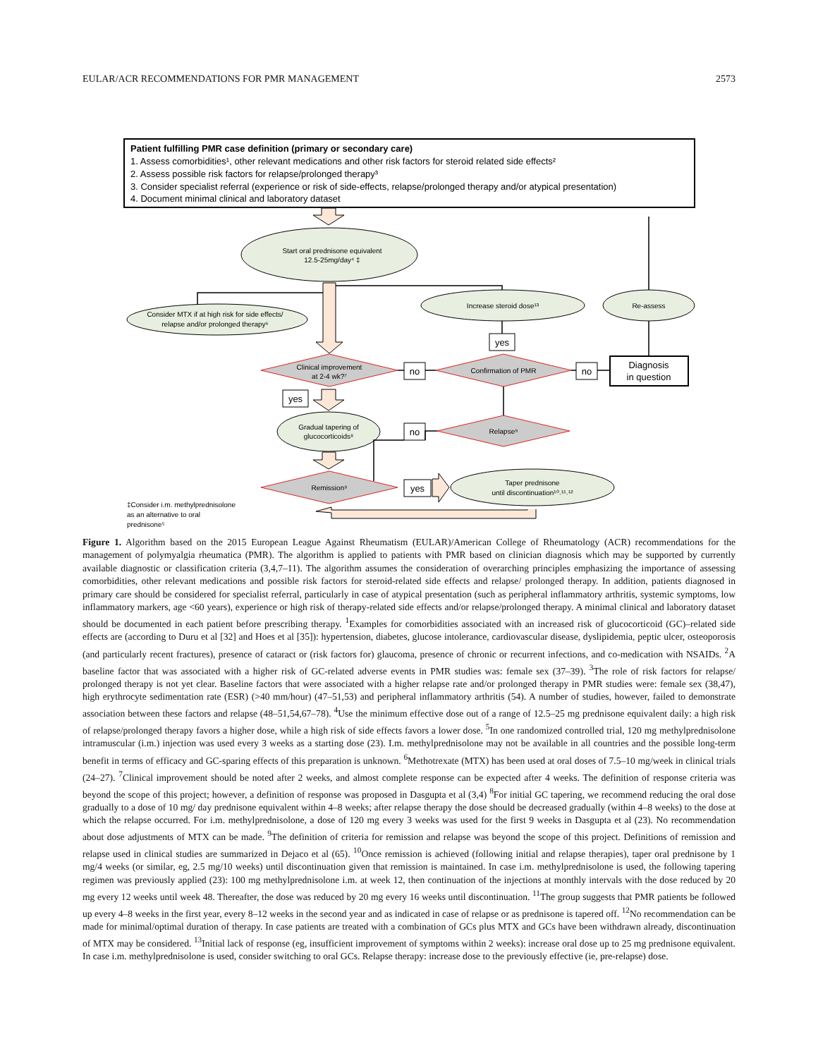EULAR/ACR RECOMMENDATIONS FOR PMR MANAGEMENT 2573
Patient fulfilling PMR case definition (primary or secondary care)
1. Assess comorbidities¹, other relevant medications and other risk factors for steroid related side effects²
2. Assess possible risk factors for relapse/prolonged therapy³
3. Consider specialist referral (experience or risk of side-effects, relapse/prolonged therapy and/or atypical presentation)
4. Document minimal clinical and laboratory dataset
Start oral prednisone equivalent
12.5-25mg/day⁴ ‡
Consider MTX if at high risk for side effects/
relapse and/or prolonged therapy⁶
Increase steroid dose¹³
Re-assess
Clinical improvement
at 2-4 wk?⁷
Confirmation of PMR
Relapse⁹
Remission⁹
Gradual tapering of
glucocorticoids⁸
Taper prednisone
until discontinuation¹⁰˒¹¹˒¹²
Diagnosis
in question
no
no
yes
yes
no
yes
‡Consider i.m. methylprednisolone
as an alternative to oral
prednisone⁵
Figure 1. Algorithm based on the 2015 European League Against Rheumatism (EULAR)/American College of Rheumatology (ACR) recommendations for the management of polymyalgia rheumatica (PMR). The algorithm is applied to patients with PMR based on clinician diagnosis which may be supported by currently available diagnostic or classification criteria (3,4,7–11). The algorithm assumes the consideration of overarching principles emphasizing the importance of assessing comorbidities, other relevant medications and possible risk factors for steroid-related side effects and relapse/ prolonged therapy. In addition, patients diagnosed in primary care should be considered for specialist referral, particularly in case of atypical presentation (such as peripheral inflammatory arthritis, systemic symptoms, low inflammatory markers, age <60 years), experience or high risk of therapy-related side effects and/or relapse/prolonged therapy. A minimal clinical and laboratory dataset should be documented in each patient before prescribing therapy. <sup>1</sup>Examples for comorbidities associated with an increased risk of glucocorticoid (GC)–related side effects are (according to Duru et al [32] and Hoes et al [35]): hypertension, diabetes, glucose intolerance, cardiovascular disease, dyslipidemia, peptic ulcer, osteoporosis (and particularly recent fractures), presence of cataract or (risk factors for) glaucoma, presence of chronic or recurrent infections, and co-medication with NSAIDs. <sup>2</sup>A baseline factor that was associated with a higher risk of GC-related adverse events in PMR studies was: female sex (37–39). <sup>3</sup>The role of risk factors for relapse/ prolonged therapy is not yet clear. Baseline factors that were associated with a higher relapse rate and/or prolonged therapy in PMR studies were: female sex (38,47), high erythrocyte sedimentation rate (ESR) (>40 mm/hour) (47–51,53) and peripheral inflammatory arthritis (54). A number of studies, however, failed to demonstrate association between these factors and relapse (48–51,54,67–78). <sup>4</sup>Use the minimum effective dose out of a range of 12.5–25 mg prednisone equivalent daily: a high risk of relapse/prolonged therapy favors a higher dose, while a high risk of side effects favors a lower dose. <sup>5</sup>In one randomized controlled trial, 120 mg methylprednisolone intramuscular (i.m.) injection was used every 3 weeks as a starting dose (23). I.m. methylprednisolone may not be available in all countries and the possible long-term benefit in terms of efficacy and GC-sparing effects of this preparation is unknown. <sup>6</sup>Methotrexate (MTX) has been used at oral doses of 7.5–10 mg/week in clinical trials (24–27). <sup>7</sup>Clinical improvement should be noted after 2 weeks, and almost complete response can be expected after 4 weeks. The definition of response criteria was beyond the scope of this project; however, a definition of response was proposed in Dasgupta et al (3,4) <sup>8</sup>For initial GC tapering, we recommend reducing the oral dose gradually to a dose of 10 mg/ day prednisone equivalent within 4–8 weeks; after relapse therapy the dose should be decreased gradually (within 4–8 weeks) to the dose at which the relapse occurred. For i.m. methylprednisolone, a dose of 120 mg every 3 weeks was used for the first 9 weeks in Dasgupta et al (23). No recommendation about dose adjustments of MTX can be made. <sup>9</sup>The definition of criteria for remission and relapse was beyond the scope of this project. Definitions of remission and relapse used in clinical studies are summarized in Dejaco et al (65). <sup>10</sup>Once remission is achieved (following initial and relapse therapies), taper oral prednisone by 1 mg/4 weeks (or similar, eg, 2.5 mg/10 weeks) until discontinuation given that remission is maintained. In case i.m. methylprednisolone is used, the following tapering regimen was previously applied (23): 100 mg methylprednisolone i.m. at week 12, then continuation of the injections at monthly intervals with the dose reduced by 20 mg every 12 weeks until week 48. Thereafter, the dose was reduced by 20 mg every 16 weeks until discontinuation. <sup>11</sup>The group suggests that PMR patients be followed up every 4–8 weeks in the first year, every 8–12 weeks in the second year and as indicated in case of relapse or as prednisone is tapered off. <sup>12</sup>No recommendation can be made for minimal/optimal duration of therapy. In case patients are treated with a combination of GCs plus MTX and GCs have been withdrawn already, discontinuation of MTX may be considered. <sup>13</sup>Initial lack of response (eg, insufficient improvement of symptoms within 2 weeks): increase oral dose up to 25 mg prednisone equivalent. In case i.m. methylprednisolone is used, consider switching to oral GCs. Relapse therapy: increase dose to the previously effective (ie, pre-relapse) dose.